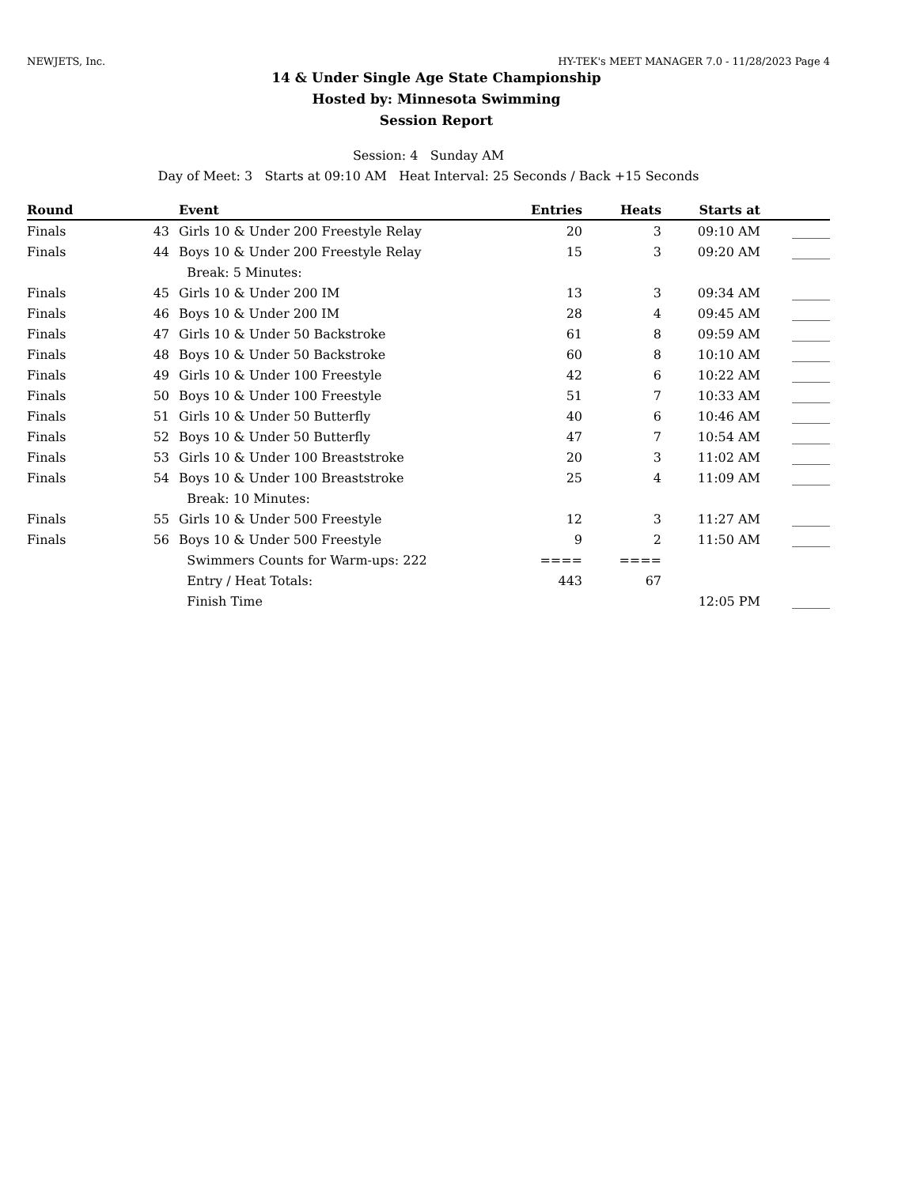NEWJETS, Inc. HY-TEK's MEET MANAGER 7.0 - 11/28/2023 Page 4
14 & Under Single Age State Championship
Hosted by: Minnesota Swimming
Session Report
Session: 4 Sunday AM
Day of Meet: 3 Starts at 09:10 AM Heat Interval: 25 Seconds / Back +15 Seconds
| Round | | Event | Entries | Heats | Starts at | |
| --- | --- | --- | --- | --- | --- | --- |
| Finals | 43 | Girls 10 & Under 200 Freestyle Relay | 20 | 3 | 09:10 AM | ______ |
| Finals | 44 | Boys 10 & Under 200 Freestyle Relay | 15 | 3 | 09:20 AM | ______ |
| | | Break: 5 Minutes: | | | | |
| Finals | 45 | Girls 10 & Under 200 IM | 13 | 3 | 09:34 AM | ______ |
| Finals | 46 | Boys 10 & Under 200 IM | 28 | 4 | 09:45 AM | ______ |
| Finals | 47 | Girls 10 & Under 50 Backstroke | 61 | 8 | 09:59 AM | ______ |
| Finals | 48 | Boys 10 & Under 50 Backstroke | 60 | 8 | 10:10 AM | ______ |
| Finals | 49 | Girls 10 & Under 100 Freestyle | 42 | 6 | 10:22 AM | ______ |
| Finals | 50 | Boys 10 & Under 100 Freestyle | 51 | 7 | 10:33 AM | ______ |
| Finals | 51 | Girls 10 & Under 50 Butterfly | 40 | 6 | 10:46 AM | ______ |
| Finals | 52 | Boys 10 & Under 50 Butterfly | 47 | 7 | 10:54 AM | ______ |
| Finals | 53 | Girls 10 & Under 100 Breaststroke | 20 | 3 | 11:02 AM | ______ |
| Finals | 54 | Boys 10 & Under 100 Breaststroke | 25 | 4 | 11:09 AM | ______ |
| | | Break: 10 Minutes: | | | | |
| Finals | 55 | Girls 10 & Under 500 Freestyle | 12 | 3 | 11:27 AM | ______ |
| Finals | 56 | Boys 10 & Under 500 Freestyle | 9 | 2 | 11:50 AM | ______ |
| | | Swimmers Counts for Warm-ups: 222 | ==== | ==== | | |
| | | Entry / Heat Totals: | 443 | 67 | | |
| | | Finish Time | | | 12:05 PM | ______ |